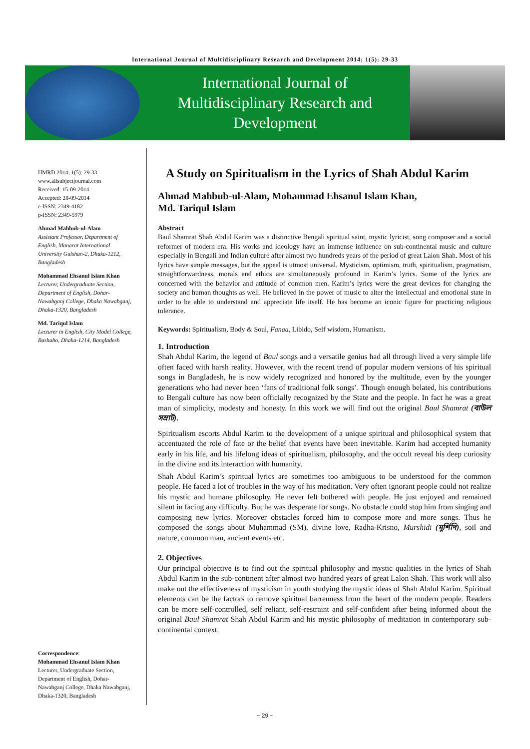International Journal of Multidisciplinary Research and Development 2014; 1(5): 29-33
International Journal of
Multidisciplinary Research and
Development
IJMRD 2014; 1(5): 29-33
www.allsubjectjournal.com
Received: 15-09-2014
Accepted: 28-09-2014
e-ISSN: 2349-4182
p-ISSN: 2349-5979
Ahmad Mahbub-ul-Alam
Assistant Professor, Department of English, Manarat International University Gulshan-2, Dhaka-1212, Bangladesh
Mohammad Ehsanul Islam Khan
Lecturer, Undergraduate Section, Department of English, Dohar-Nawabganj College, Dhaka Nawabganj, Dhaka-1320, Bangladesh
Md. Tariqul Islam
Lecturer in English, City Model College, Bashabo, Dhaka-1214, Bangladesh
Correspondence:
Mohammad Ehsanul Islam Khan
Lecturer, Undergraduate Section, Department of English, Dohar-Nawabganj College, Dhaka Nawabganj, Dhaka-1320, Bangladesh
A Study on Spiritualism in the Lyrics of Shah Abdul Karim
Ahmad Mahbub-ul-Alam, Mohammad Ehsanul Islam Khan,
Md. Tariqul Islam
Abstract
Baul Shamrat Shah Abdul Karim was a distinctive Bengali spiritual saint, mystic lyricist, song composer and a social reformer of modern era. His works and ideology have an immense influence on sub-continental music and culture especially in Bengali and Indian culture after almost two hundreds years of the period of great Lalon Shah. Most of his lyrics have simple messages, but the appeal is utmost universal. Mysticism, optimism, truth, spiritualism, pragmatism, straightforwardness, morals and ethics are simultaneously profound in Karim’s lyrics. Some of the lyrics are concerned with the behavior and attitude of common men. Karim’s lyrics were the great devices for changing the society and human thoughts as well. He believed in the power of music to alter the intellectual and emotional state in order to be able to understand and appreciate life itself. He has become an iconic figure for practicing religious tolerance.
Keywords: Spiritualism, Body & Soul, Fanaa, Libido, Self wisdom, Humanism.
1. Introduction
Shah Abdul Karim, the legend of Baul songs and a versatile genius had all through lived a very simple life often faced with harsh reality. However, with the recent trend of popular modern versions of his spiritual songs in Bangladesh, he is now widely recognized and honored by the multitude, even by the younger generations who had never been ‘fans of traditional folk songs’. Though enough belated, his contributions to Bengali culture has now been officially recognized by the State and the people. In fact he was a great man of simplicity, modesty and honesty. In this work we will find out the original Baul Shamrat (বাউল সম্রাট).
Spiritualism escorts Abdul Karim to the development of a unique spiritual and philosophical system that accentuated the role of fate or the belief that events have been inevitable. Karim had accepted humanity early in his life, and his lifelong ideas of spiritualism, philosophy, and the occult reveal his deep curiosity in the divine and its interaction with humanity.
Shah Abdul Karim’s spiritual lyrics are sometimes too ambiguous to be understood for the common people. He faced a lot of troubles in the way of his meditation. Very often ignorant people could not realize his mystic and humane philosophy. He never felt bothered with people. He just enjoyed and remained silent in facing any difficulty. But he was desperate for songs. No obstacle could stop him from singing and composing new lyrics. Moreover obstacles forced him to compose more and more songs. Thus he composed the songs about Muhammad (SM), divine love, Radha-Krisno, Murshidi (মুর্শিদি), soil and nature, common man, ancient events etc.
2. Objectives
Our principal objective is to find out the spiritual philosophy and mystic qualities in the lyrics of Shah Abdul Karim in the sub-continent after almost two hundred years of great Lalon Shah. This work will also make out the effectiveness of mysticism in youth studying the mystic ideas of Shah Abdul Karim. Spiritual elements can be the factors to remove spiritual barrenness from the heart of the modern people. Readers can be more self-controlled, self reliant, self-restraint and self-confident after being informed about the original Baul Shamrat Shah Abdul Karim and his mystic philosophy of meditation in contemporary sub-continental context.
~ 29 ~